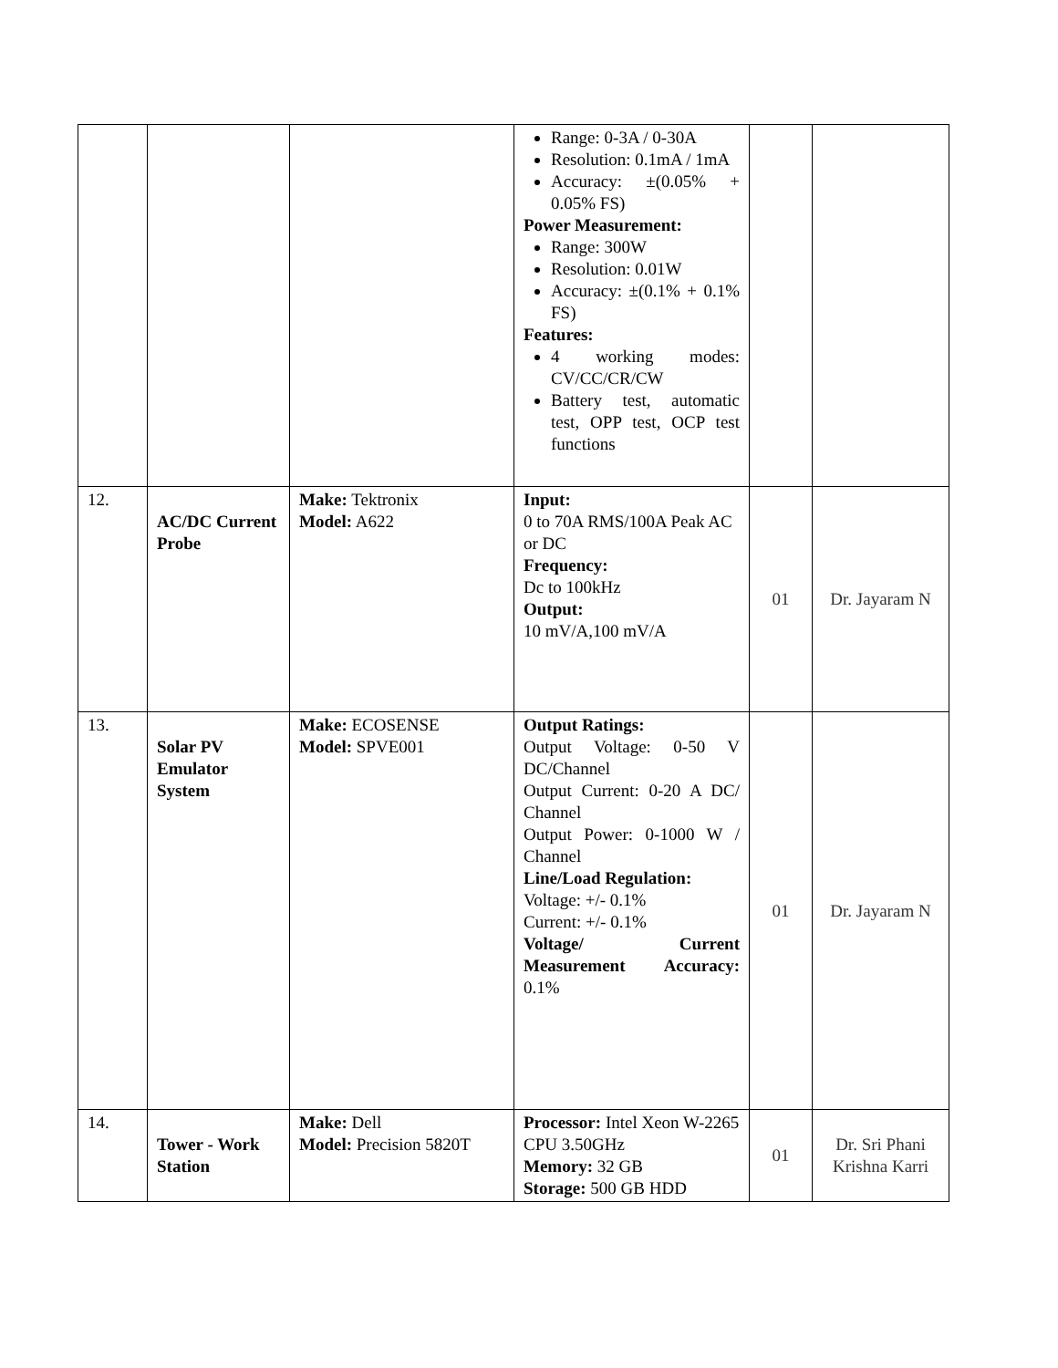| | | | Range: 0-3A / 0-30A Resolution: 0.1mA / 1mA Accuracy: ±(0.05% + 0.05% FS) Power Measurement: Range: 300W Resolution: 0.01W Accuracy: ±(0.1% + 0.1% FS) Features: 4 working modes: CV/CC/CR/CW Battery test, automatic test, OPP test, OCP test functions | | |
| 12. | AC/DC Current Probe | Make: Tektronix Model: A622 | Input: 0 to 70A RMS/100A Peak AC or DC Frequency: Dc to 100kHz Output: 10 mV/A,100 mV/A | 01 | Dr. Jayaram N |
| 13. | Solar PV Emulator System | Make: ECOSENSE Model: SPVE001 | Output Ratings: Output Voltage: 0-50 V DC/Channel Output Current: 0-20 A DC/ Channel Output Power: 0-1000 W / Channel Line/Load Regulation: Voltage: +/- 0.1% Current: +/- 0.1% Voltage/ Current Measurement Accuracy: 0.1% | 01 | Dr. Jayaram N |
| 14. | Tower - Work Station | Make: Dell Model: Precision 5820T | Processor: Intel Xeon W-2265 CPU 3.50GHz Memory: 32 GB Storage: 500 GB HDD | 01 | Dr. Sri Phani Krishna Karri |